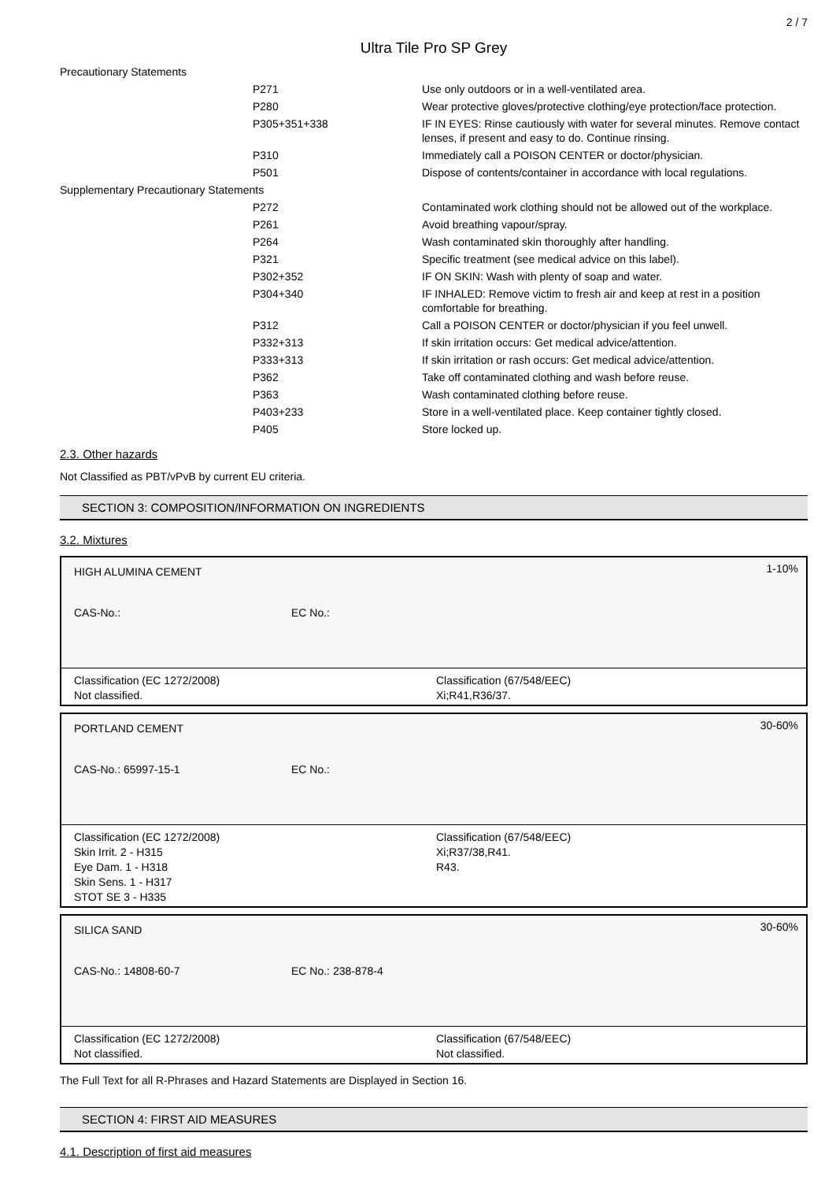2 / 7
Ultra Tile Pro SP Grey
| Precautionary Statements | | |
| | P271 | Use only outdoors or in a well-ventilated area. |
| | P280 | Wear protective gloves/protective clothing/eye protection/face protection. |
| | P305+351+338 | IF IN EYES: Rinse cautiously with water for several minutes. Remove contact lenses, if present and easy to do. Continue rinsing. |
| | P310 | Immediately call a POISON CENTER or doctor/physician. |
| | P501 | Dispose of contents/container in accordance with local regulations. |
| Supplementary Precautionary Statements | | |
| | P272 | Contaminated work clothing should not be allowed out of the workplace. |
| | P261 | Avoid breathing vapour/spray. |
| | P264 | Wash contaminated skin thoroughly after handling. |
| | P321 | Specific treatment (see medical advice on this label). |
| | P302+352 | IF ON SKIN: Wash with plenty of soap and water. |
| | P304+340 | IF INHALED: Remove victim to fresh air and keep at rest in a position comfortable for breathing. |
| | P312 | Call a POISON CENTER or doctor/physician if you feel unwell. |
| | P332+313 | If skin irritation occurs: Get medical advice/attention. |
| | P333+313 | If skin irritation or rash occurs: Get medical advice/attention. |
| | P362 | Take off contaminated clothing and wash before reuse. |
| | P363 | Wash contaminated clothing before reuse. |
| | P403+233 | Store in a well-ventilated place. Keep container tightly closed. |
| | P405 | Store locked up. |
2.3. Other hazards
Not Classified as PBT/vPvB by current EU criteria.
SECTION 3: COMPOSITION/INFORMATION ON INGREDIENTS
3.2. Mixtures
1-10%
HIGH ALUMINA CEMENT
CAS-No.: EC No.:
Classification (EC 1272/2008)
Not classified.
Classification (67/548/EEC)
Xi;R41,R36/37.
30-60%
PORTLAND CEMENT
CAS-No.: 65997-15-1 EC No.:
Classification (EC 1272/2008)
Skin Irrit. 2 - H315
Eye Dam. 1 - H318
Skin Sens. 1 - H317
STOT SE 3 - H335
Classification (67/548/EEC)
Xi;R37/38,R41.
R43.
30-60%
SILICA SAND
CAS-No.: 14808-60-7 EC No.: 238-878-4
Classification (EC 1272/2008)
Not classified.
Classification (67/548/EEC)
Not classified.
The Full Text for all R-Phrases and Hazard Statements are Displayed in Section 16.
SECTION 4: FIRST AID MEASURES
4.1. Description of first aid measures